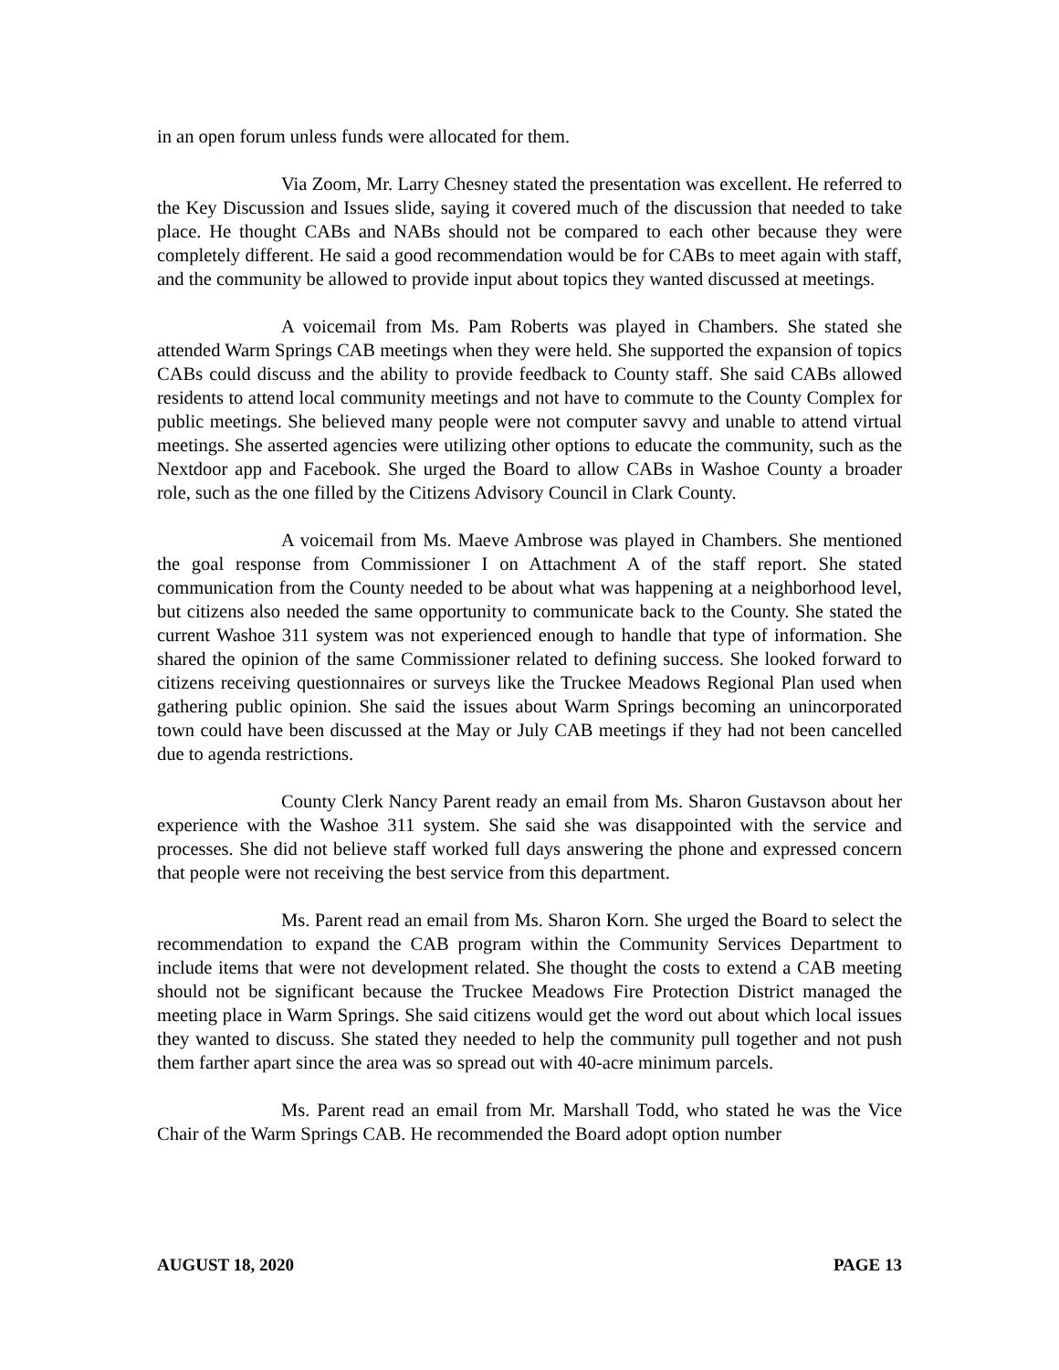in an open forum unless funds were allocated for them.
Via Zoom, Mr. Larry Chesney stated the presentation was excellent. He referred to the Key Discussion and Issues slide, saying it covered much of the discussion that needed to take place. He thought CABs and NABs should not be compared to each other because they were completely different. He said a good recommendation would be for CABs to meet again with staff, and the community be allowed to provide input about topics they wanted discussed at meetings.
A voicemail from Ms. Pam Roberts was played in Chambers. She stated she attended Warm Springs CAB meetings when they were held. She supported the expansion of topics CABs could discuss and the ability to provide feedback to County staff. She said CABs allowed residents to attend local community meetings and not have to commute to the County Complex for public meetings. She believed many people were not computer savvy and unable to attend virtual meetings. She asserted agencies were utilizing other options to educate the community, such as the Nextdoor app and Facebook. She urged the Board to allow CABs in Washoe County a broader role, such as the one filled by the Citizens Advisory Council in Clark County.
A voicemail from Ms. Maeve Ambrose was played in Chambers. She mentioned the goal response from Commissioner I on Attachment A of the staff report. She stated communication from the County needed to be about what was happening at a neighborhood level, but citizens also needed the same opportunity to communicate back to the County. She stated the current Washoe 311 system was not experienced enough to handle that type of information. She shared the opinion of the same Commissioner related to defining success. She looked forward to citizens receiving questionnaires or surveys like the Truckee Meadows Regional Plan used when gathering public opinion. She said the issues about Warm Springs becoming an unincorporated town could have been discussed at the May or July CAB meetings if they had not been cancelled due to agenda restrictions.
County Clerk Nancy Parent ready an email from Ms. Sharon Gustavson about her experience with the Washoe 311 system. She said she was disappointed with the service and processes. She did not believe staff worked full days answering the phone and expressed concern that people were not receiving the best service from this department.
Ms. Parent read an email from Ms. Sharon Korn. She urged the Board to select the recommendation to expand the CAB program within the Community Services Department to include items that were not development related. She thought the costs to extend a CAB meeting should not be significant because the Truckee Meadows Fire Protection District managed the meeting place in Warm Springs. She said citizens would get the word out about which local issues they wanted to discuss. She stated they needed to help the community pull together and not push them farther apart since the area was so spread out with 40-acre minimum parcels.
Ms. Parent read an email from Mr. Marshall Todd, who stated he was the Vice Chair of the Warm Springs CAB. He recommended the Board adopt option number
AUGUST 18, 2020 PAGE 13